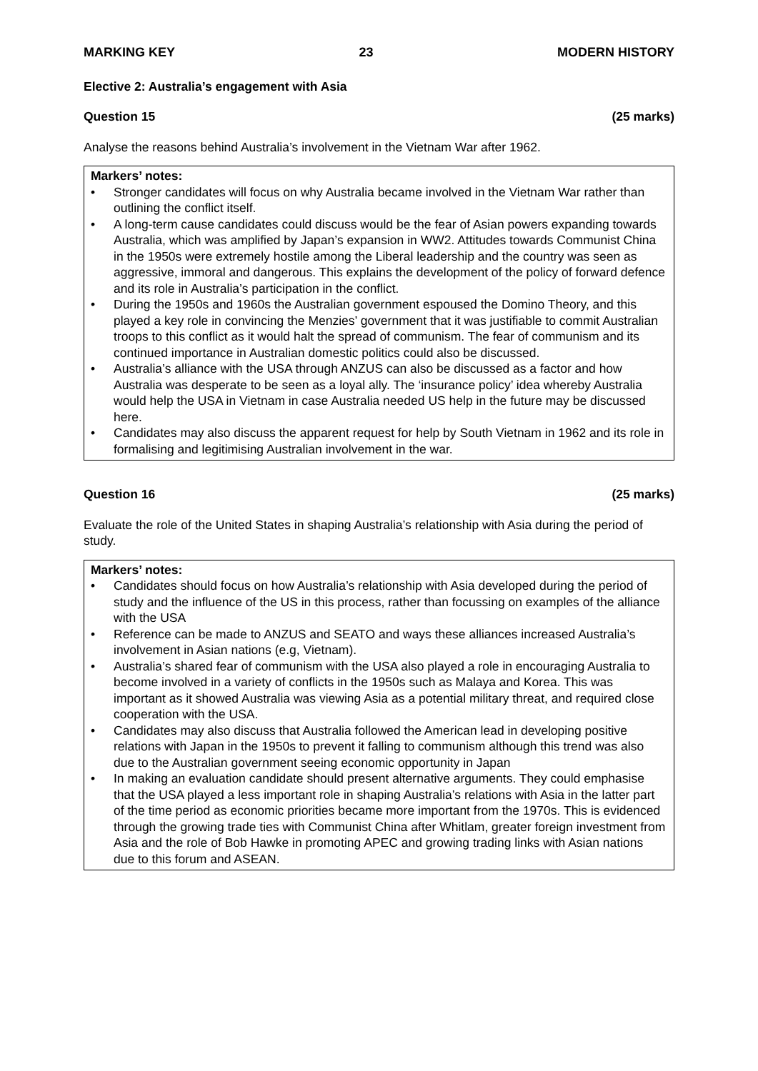MARKING KEY 23 MODERN HISTORY
Elective 2: Australia’s engagement with Asia
Question 15 (25 marks)
Analyse the reasons behind Australia’s involvement in the Vietnam War after 1962.
Markers’ notes:
• Stronger candidates will focus on why Australia became involved in the Vietnam War rather than outlining the conflict itself.
• A long-term cause candidates could discuss would be the fear of Asian powers expanding towards Australia, which was amplified by Japan’s expansion in WW2. Attitudes towards Communist China in the 1950s were extremely hostile among the Liberal leadership and the country was seen as aggressive, immoral and dangerous. This explains the development of the policy of forward defence and its role in Australia’s participation in the conflict.
• During the 1950s and 1960s the Australian government espoused the Domino Theory, and this played a key role in convincing the Menzies’ government that it was justifiable to commit Australian troops to this conflict as it would halt the spread of communism. The fear of communism and its continued importance in Australian domestic politics could also be discussed.
• Australia’s alliance with the USA through ANZUS can also be discussed as a factor and how Australia was desperate to be seen as a loyal ally. The ‘insurance policy’ idea whereby Australia would help the USA in Vietnam in case Australia needed US help in the future may be discussed here.
• Candidates may also discuss the apparent request for help by South Vietnam in 1962 and its role in formalising and legitimising Australian involvement in the war.
Question 16 (25 marks)
Evaluate the role of the United States in shaping Australia’s relationship with Asia during the period of study.
Markers’ notes:
• Candidates should focus on how Australia’s relationship with Asia developed during the period of study and the influence of the US in this process, rather than focussing on examples of the alliance with the USA
• Reference can be made to ANZUS and SEATO and ways these alliances increased Australia’s involvement in Asian nations (e.g, Vietnam).
• Australia’s shared fear of communism with the USA also played a role in encouraging Australia to become involved in a variety of conflicts in the 1950s such as Malaya and Korea. This was important as it showed Australia was viewing Asia as a potential military threat, and required close cooperation with the USA.
• Candidates may also discuss that Australia followed the American lead in developing positive relations with Japan in the 1950s to prevent it falling to communism although this trend was also due to the Australian government seeing economic opportunity in Japan
• In making an evaluation candidate should present alternative arguments. They could emphasise that the USA played a less important role in shaping Australia’s relations with Asia in the latter part of the time period as economic priorities became more important from the 1970s. This is evidenced through the growing trade ties with Communist China after Whitlam, greater foreign investment from Asia and the role of Bob Hawke in promoting APEC and growing trading links with Asian nations due to this forum and ASEAN.